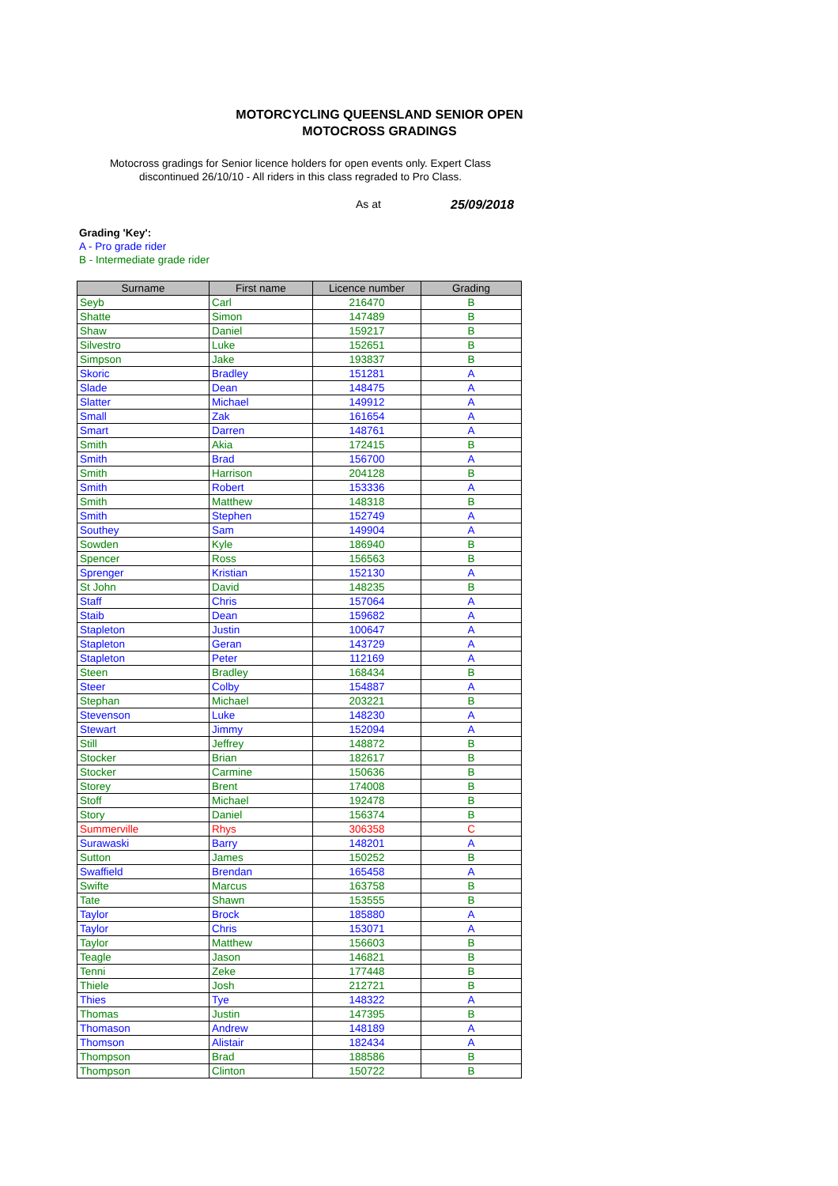MOTORCYCLING QUEENSLAND SENIOR OPEN
MOTOCROSS GRADINGS
Motocross gradings for Senior licence holders for open events only. Expert Class discontinued 26/10/10 - All riders in this class regraded to Pro Class.
As at 25/09/2018
Grading 'Key':
A - Pro grade rider
B - Intermediate grade rider
| Surname | First name | Licence number | Grading |
| --- | --- | --- | --- |
| Seyb | Carl | 216470 | B |
| Shatte | Simon | 147489 | B |
| Shaw | Daniel | 159217 | B |
| Silvestro | Luke | 152651 | B |
| Simpson | Jake | 193837 | B |
| Skoric | Bradley | 151281 | A |
| Slade | Dean | 148475 | A |
| Slatter | Michael | 149912 | A |
| Small | Zak | 161654 | A |
| Smart | Darren | 148761 | A |
| Smith | Akia | 172415 | B |
| Smith | Brad | 156700 | A |
| Smith | Harrison | 204128 | B |
| Smith | Robert | 153336 | A |
| Smith | Matthew | 148318 | B |
| Smith | Stephen | 152749 | A |
| Southey | Sam | 149904 | A |
| Sowden | Kyle | 186940 | B |
| Spencer | Ross | 156563 | B |
| Sprenger | Kristian | 152130 | A |
| St John | David | 148235 | B |
| Staff | Chris | 157064 | A |
| Staib | Dean | 159682 | A |
| Stapleton | Justin | 100647 | A |
| Stapleton | Geran | 143729 | A |
| Stapleton | Peter | 112169 | A |
| Steen | Bradley | 168434 | B |
| Steer | Colby | 154887 | A |
| Stephan | Michael | 203221 | B |
| Stevenson | Luke | 148230 | A |
| Stewart | Jimmy | 152094 | A |
| Still | Jeffrey | 148872 | B |
| Stocker | Brian | 182617 | B |
| Stocker | Carmine | 150636 | B |
| Storey | Brent | 174008 | B |
| Stoff | Michael | 192478 | B |
| Story | Daniel | 156374 | B |
| Summerville | Rhys | 306358 | C |
| Surawaski | Barry | 148201 | A |
| Sutton | James | 150252 | B |
| Swaffield | Brendan | 165458 | A |
| Swifte | Marcus | 163758 | B |
| Tate | Shawn | 153555 | B |
| Taylor | Brock | 185880 | A |
| Taylor | Chris | 153071 | A |
| Taylor | Matthew | 156603 | B |
| Teagle | Jason | 146821 | B |
| Tenni | Zeke | 177448 | B |
| Thiele | Josh | 212721 | B |
| Thies | Tye | 148322 | A |
| Thomas | Justin | 147395 | B |
| Thomason | Andrew | 148189 | A |
| Thomson | Alistair | 182434 | A |
| Thompson | Brad | 188586 | B |
| Thompson | Clinton | 150722 | B |